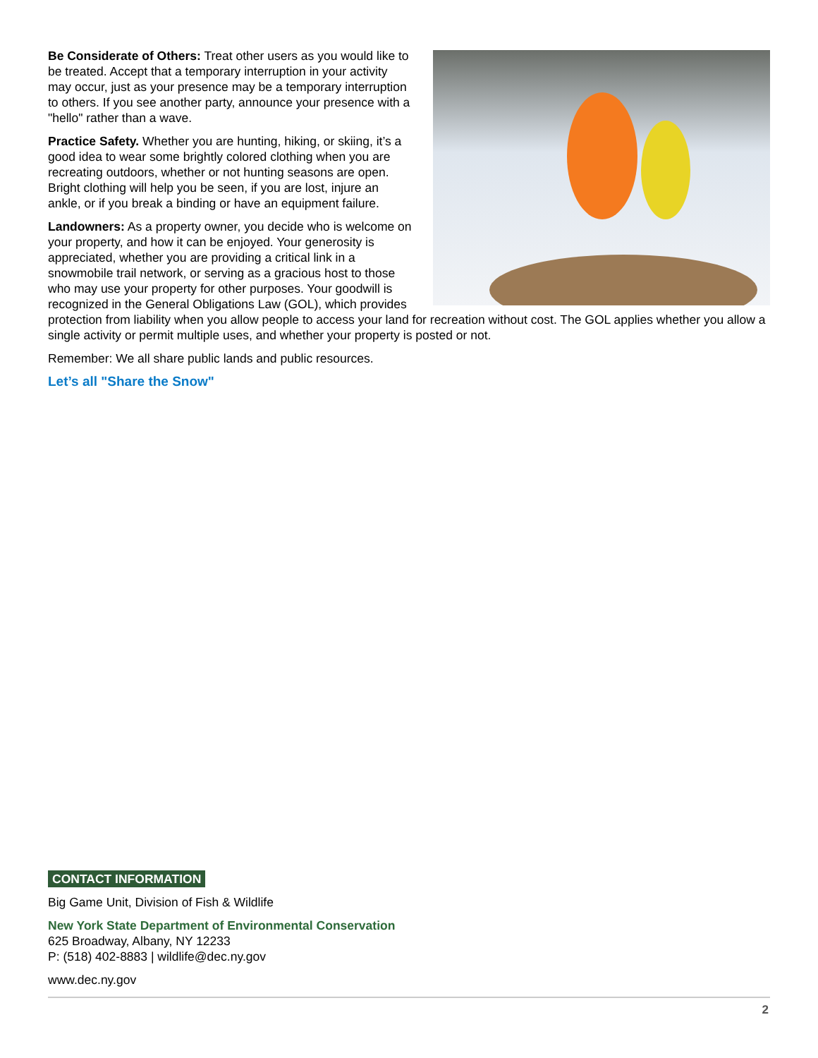Be Considerate of Others: Treat other users as you would like to be treated. Accept that a temporary interruption in your activity may occur, just as your presence may be a temporary interruption to others. If you see another party, announce your presence with a "hello" rather than a wave.
Practice Safety. Whether you are hunting, hiking, or skiing, it’s a good idea to wear some brightly colored clothing when you are recreating outdoors, whether or not hunting seasons are open. Bright clothing will help you be seen, if you are lost, injure an ankle, or if you break a binding or have an equipment failure.
Landowners: As a property owner, you decide who is welcome on your property, and how it can be enjoyed. Your generosity is appreciated, whether you are providing a critical link in a snowmobile trail network, or serving as a gracious host to those who may use your property for other purposes. Your goodwill is recognized in the General Obligations Law (GOL), which provides protection from liability when you allow people to access your land for recreation without cost. The GOL applies whether you allow a single activity or permit multiple uses, and whether your property is posted or not.
Remember: We all share public lands and public resources.
Let’s all "Share the Snow"
CONTACT INFORMATION
Big Game Unit, Division of Fish & Wildlife
New York State Department of Environmental Conservation
625 Broadway, Albany, NY 12233
P: (518) 402-8883 | wildlife@dec.ny.gov
www.dec.ny.gov
2